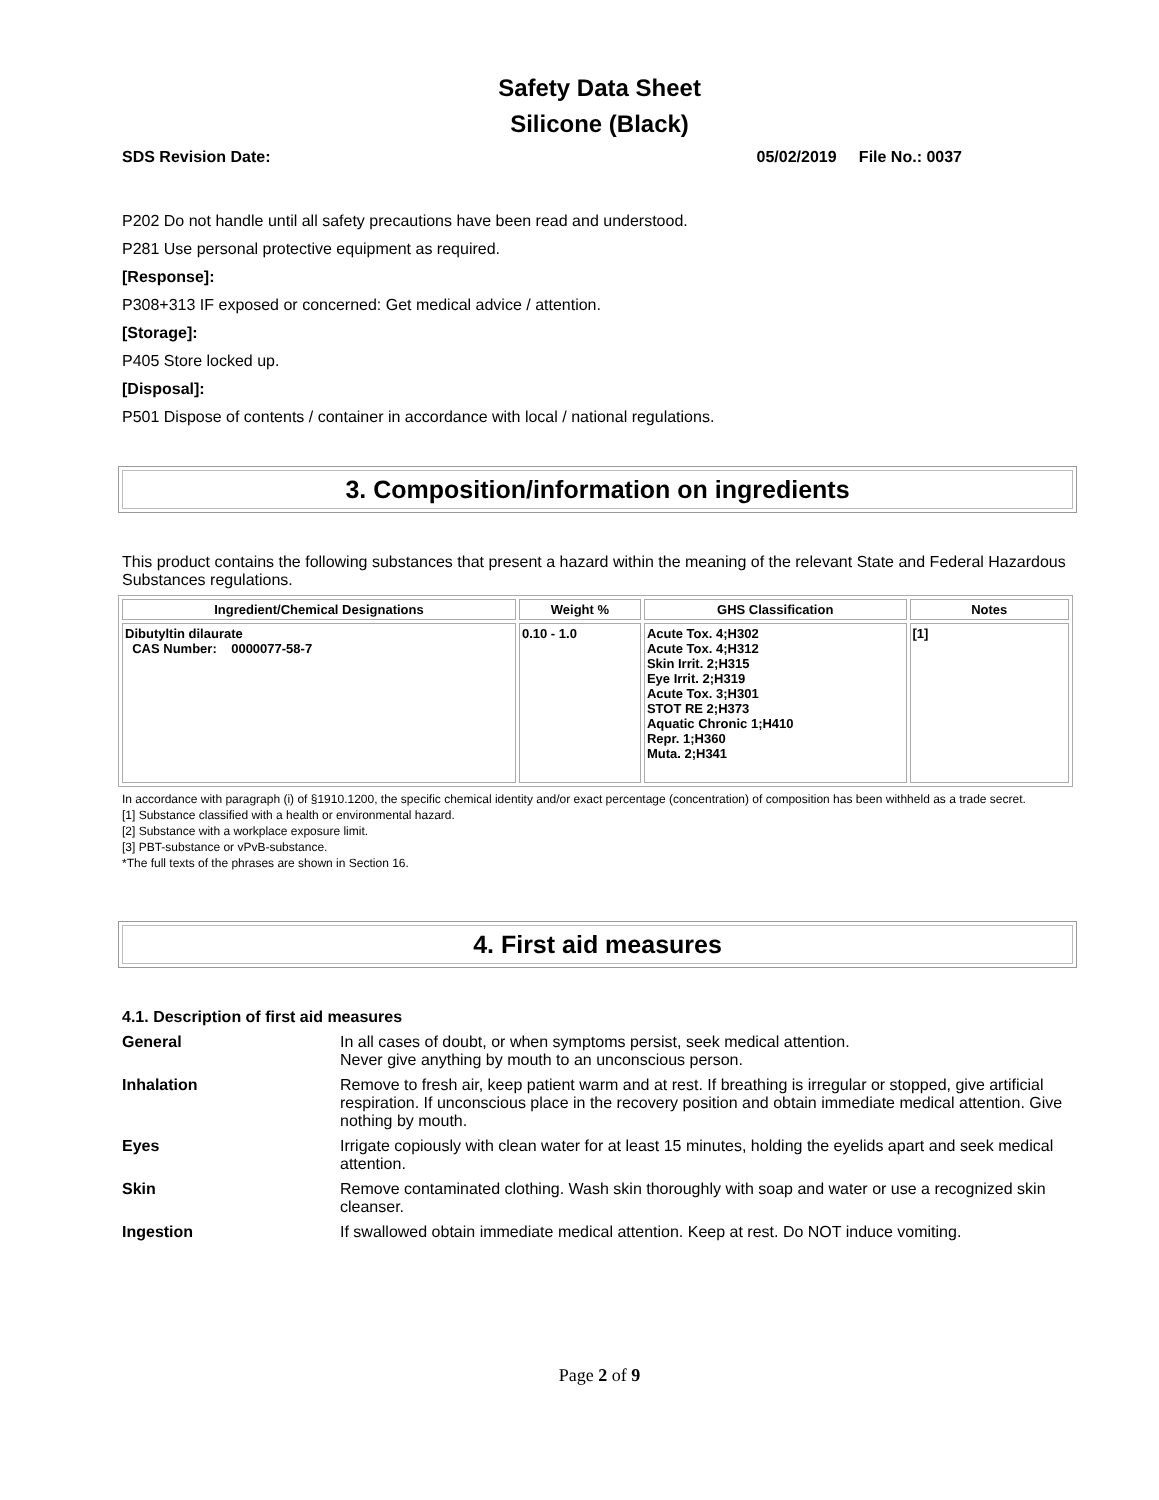Safety Data Sheet
Silicone (Black)
SDS Revision Date: 05/02/2019 File No.: 0037
P202 Do not handle until all safety precautions have been read and understood.
P281 Use personal protective equipment as required.
[Response]:
P308+313 IF exposed or concerned: Get medical advice / attention.
[Storage]:
P405 Store locked up.
[Disposal]:
P501 Dispose of contents / container in accordance with local / national regulations.
3. Composition/information on ingredients
This product contains the following substances that present a hazard within the meaning of the relevant State and Federal Hazardous Substances regulations.
| Ingredient/Chemical Designations | Weight % | GHS Classification | Notes |
| --- | --- | --- | --- |
| Dibutyltin dilaurate CAS Number: 0000077-58-7 | 0.10 - 1.0 | Acute Tox. 4;H302 Acute Tox. 4;H312 Skin Irrit. 2;H315 Eye Irrit. 2;H319 Acute Tox. 3;H301 STOT RE 2;H373 Aquatic Chronic 1;H410 Repr. 1;H360 Muta. 2;H341 | [1] |
In accordance with paragraph (i) of §1910.1200, the specific chemical identity and/or exact percentage (concentration) of composition has been withheld as a trade secret.
[1] Substance classified with a health or environmental hazard.
[2] Substance with a workplace exposure limit.
[3] PBT-substance or vPvB-substance.
*The full texts of the phrases are shown in Section 16.
4. First aid measures
4.1. Description of first aid measures
| General | In all cases of doubt, or when symptoms persist, seek medical attention. Never give anything by mouth to an unconscious person. |
| Inhalation | Remove to fresh air, keep patient warm and at rest. If breathing is irregular or stopped, give artificial respiration. If unconscious place in the recovery position and obtain immediate medical attention. Give nothing by mouth. |
| Eyes | Irrigate copiously with clean water for at least 15 minutes, holding the eyelids apart and seek medical attention. |
| Skin | Remove contaminated clothing. Wash skin thoroughly with soap and water or use a recognized skin cleanser. |
| Ingestion | If swallowed obtain immediate medical attention. Keep at rest. Do NOT induce vomiting. |
Page 2 of 9